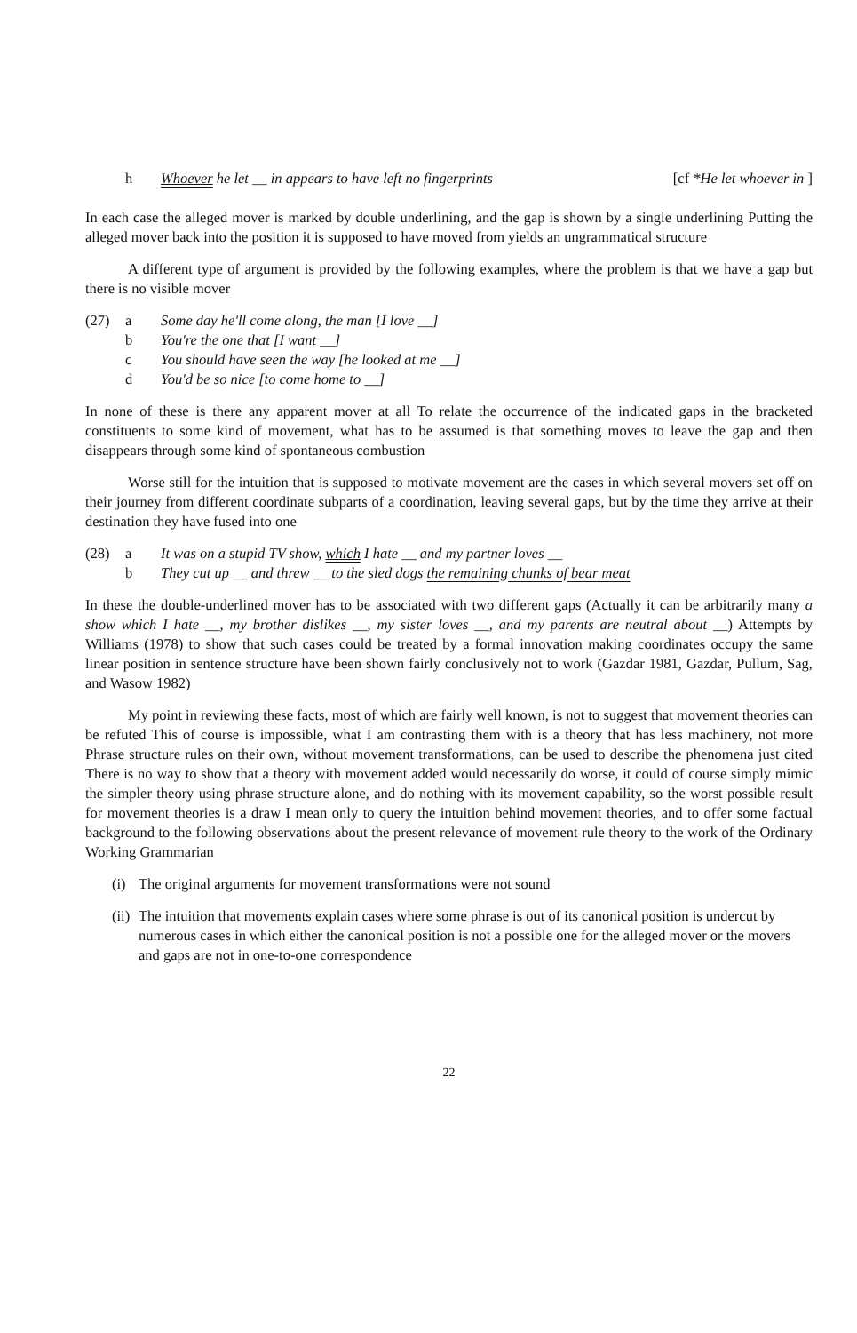h Whoever he let __ in appears to have left no fingerprints [cf *He let whoever in ]
In each case the alleged mover is marked by double underlining, and the gap is shown by a single underlining Putting the alleged mover back into the position it is supposed to have moved from yields an ungrammatical structure
A different type of argument is provided by the following examples, where the problem is that we have a gap but there is no visible mover
(27) a Some day he'll come along, the man [I love __]
b You're the one that [I want __]
c You should have seen the way [he looked at me __]
d You'd be so nice [to come home to __]
In none of these is there any apparent mover at all To relate the occurrence of the indicated gaps in the bracketed constituents to some kind of movement, what has to be assumed is that something moves to leave the gap and then disappears through some kind of spontaneous combustion
Worse still for the intuition that is supposed to motivate movement are the cases in which several movers set off on their journey from different coordinate subparts of a coordination, leaving several gaps, but by the time they arrive at their destination they have fused into one
(28) a It was on a stupid TV show, which I hate __ and my partner loves __
b They cut up __ and threw __ to the sled dogs the remaining chunks of bear meat
In these the double-underlined mover has to be associated with two different gaps (Actually it can be arbitrarily many a show which I hate __, my brother dislikes __, my sister loves __, and my parents are neutral about __) Attempts by Williams (1978) to show that such cases could be treated by a formal innovation making coordinates occupy the same linear position in sentence structure have been shown fairly conclusively not to work (Gazdar 1981, Gazdar, Pullum, Sag, and Wasow 1982)
My point in reviewing these facts, most of which are fairly well known, is not to suggest that movement theories can be refuted This of course is impossible, what I am contrasting them with is a theory that has less machinery, not more Phrase structure rules on their own, without movement transformations, can be used to describe the phenomena just cited There is no way to show that a theory with movement added would necessarily do worse, it could of course simply mimic the simpler theory using phrase structure alone, and do nothing with its movement capability, so the worst possible result for movement theories is a draw I mean only to query the intuition behind movement theories, and to offer some factual background to the following observations about the present relevance of movement rule theory to the work of the Ordinary Working Grammarian
(i) The original arguments for movement transformations were not sound
(ii) The intuition that movements explain cases where some phrase is out of its canonical position is undercut by numerous cases in which either the canonical position is not a possible one for the alleged mover or the movers and gaps are not in one-to-one correspondence
22